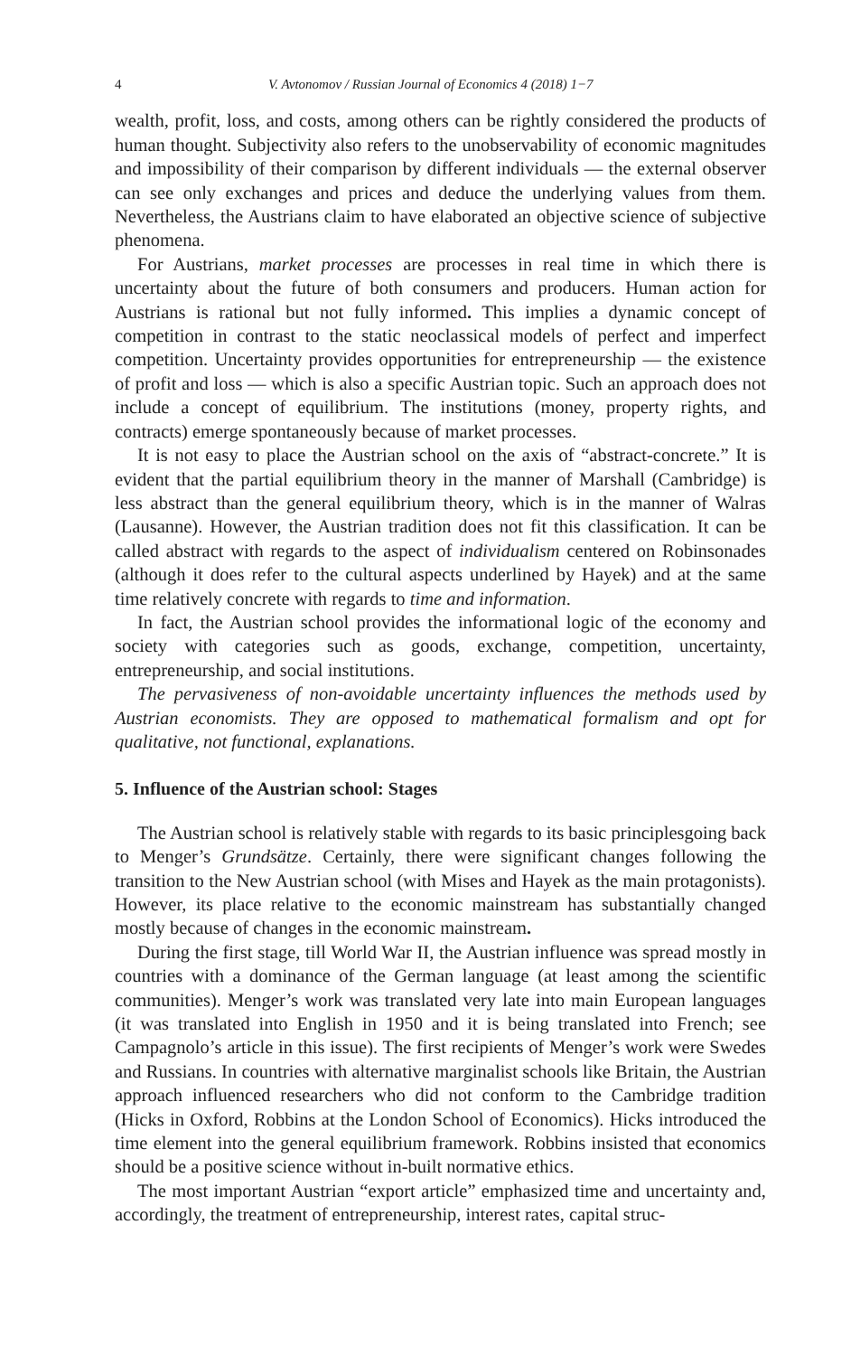4 V. Avtonomov / Russian Journal of Economics 4 (2018) 1−7
wealth, profit, loss, and costs, among others can be rightly considered the products of human thought. Subjectivity also refers to the unobservability of economic magnitudes and impossibility of their comparison by different individuals — the external observer can see only exchanges and prices and deduce the underlying values from them. Nevertheless, the Austrians claim to have elaborated an objective science of subjective phenomena.
For Austrians, market processes are processes in real time in which there is uncertainty about the future of both consumers and producers. Human action for Austrians is rational but not fully informed. This implies a dynamic concept of competition in contrast to the static neoclassical models of perfect and imperfect competition. Uncertainty provides opportunities for entrepreneurship — the existence of profit and loss — which is also a specific Austrian topic. Such an approach does not include a concept of equilibrium. The institutions (money, property rights, and contracts) emerge spontaneously because of market processes.
It is not easy to place the Austrian school on the axis of “abstract-concrete.” It is evident that the partial equilibrium theory in the manner of Marshall (Cambridge) is less abstract than the general equilibrium theory, which is in the manner of Walras (Lausanne). However, the Austrian tradition does not fit this classification. It can be called abstract with regards to the aspect of individualism centered on Robinsonades (although it does refer to the cultural aspects underlined by Hayek) and at the same time relatively concrete with regards to time and information.
In fact, the Austrian school provides the informational logic of the economy and society with categories such as goods, exchange, competition, uncertainty, entrepreneurship, and social institutions.
The pervasiveness of non-avoidable uncertainty influences the methods used by Austrian economists. They are opposed to mathematical formalism and opt for qualitative, not functional, explanations.
5. Influence of the Austrian school: Stages
The Austrian school is relatively stable with regards to its basic principlesgoing back to Menger’s Grundsätze. Certainly, there were significant changes following the transition to the New Austrian school (with Mises and Hayek as the main protagonists). However, its place relative to the economic mainstream has substantially changed mostly because of changes in the economic mainstream.
During the first stage, till World War II, the Austrian influence was spread mostly in countries with a dominance of the German language (at least among the scientific communities). Menger’s work was translated very late into main European languages (it was translated into English in 1950 and it is being translated into French; see Campagnolo’s article in this issue). The first recipients of Menger’s work were Swedes and Russians. In countries with alternative marginalist schools like Britain, the Austrian approach influenced researchers who did not conform to the Cambridge tradition (Hicks in Oxford, Robbins at the London School of Economics). Hicks introduced the time element into the general equilibrium framework. Robbins insisted that economics should be a positive science without in-built normative ethics.
The most important Austrian “export article” emphasized time and uncertainty and, accordingly, the treatment of entrepreneurship, interest rates, capital struc-